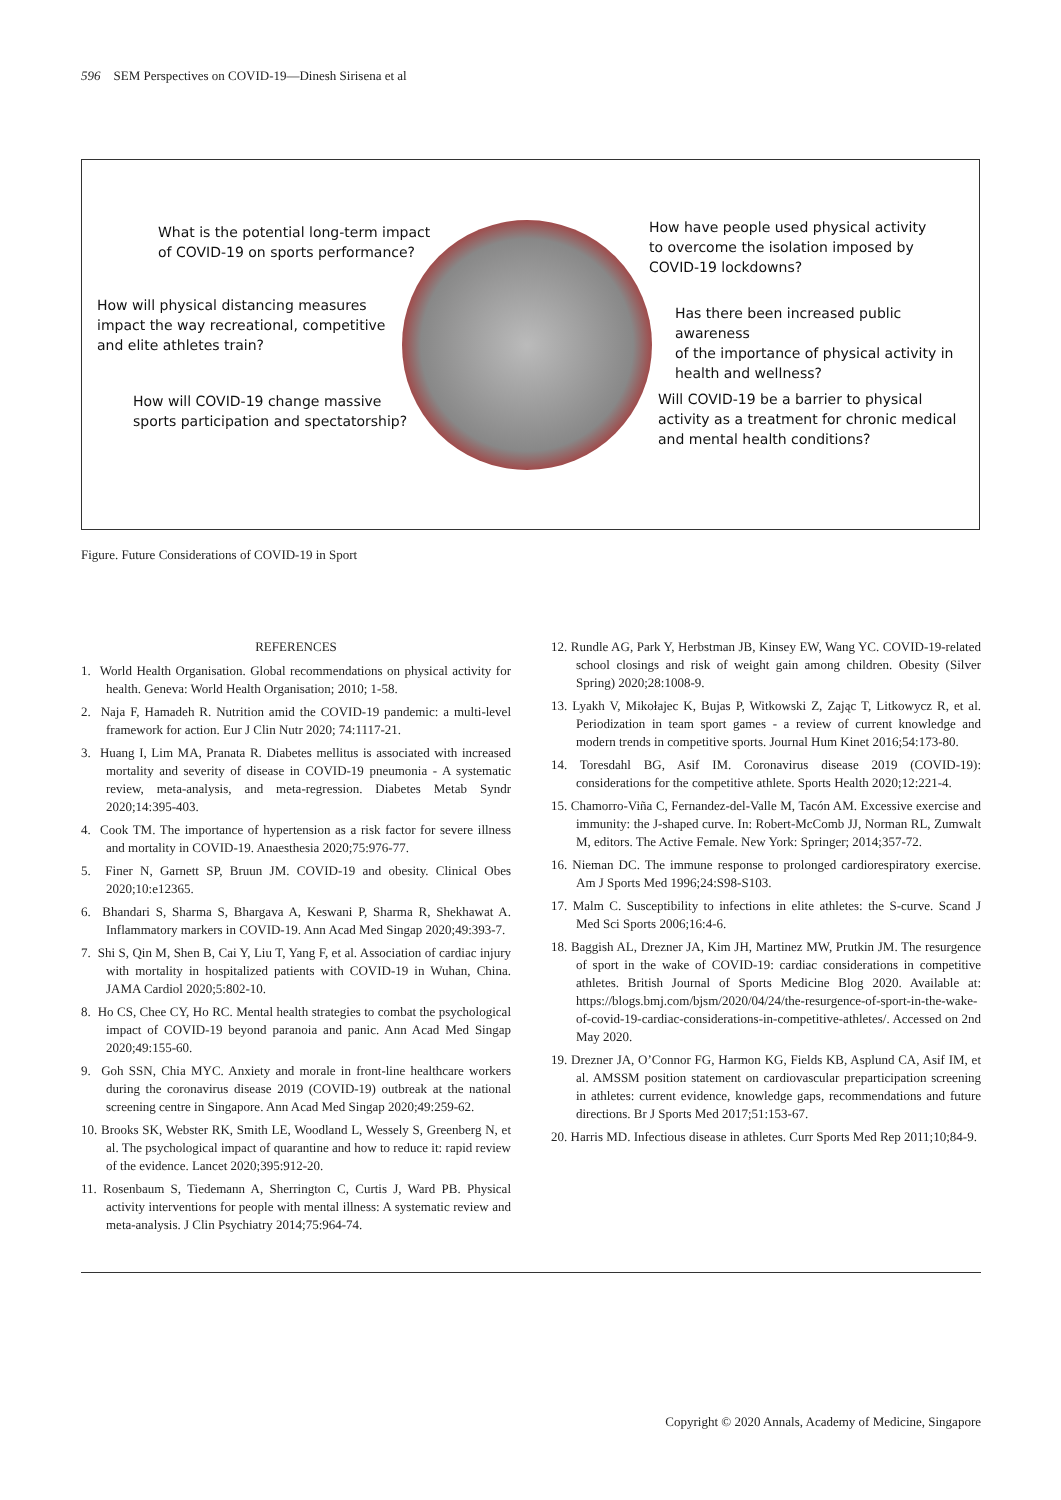596 SEM Perspectives on COVID-19—Dinesh Sirisena et al
What is the potential long-term impact
of COVID-19 on sports performance?
How will physical distancing measures
impact the way recreational, competitive
and elite athletes train?
How will COVID-19 change massive
sports participation and spectatorship?
How have people used physical activity
to overcome the isolation imposed by
COVID-19 lockdowns?
Has there been increased public awareness
of the importance of physical activity in
health and wellness?
Will COVID-19 be a barrier to physical
activity as a treatment for chronic medical
and mental health conditions?
Figure. Future Considerations of COVID-19 in Sport
REFERENCES
1. World Health Organisation. Global recommendations on physical activity for health. Geneva: World Health Organisation; 2010; 1-58.
2. Naja F, Hamadeh R. Nutrition amid the COVID-19 pandemic: a multi-level framework for action. Eur J Clin Nutr 2020; 74:1117-21.
3. Huang I, Lim MA, Pranata R. Diabetes mellitus is associated with increased mortality and severity of disease in COVID-19 pneumonia - A systematic review, meta-analysis, and meta-regression. Diabetes Metab Syndr 2020;14:395-403.
4. Cook TM. The importance of hypertension as a risk factor for severe illness and mortality in COVID-19. Anaesthesia 2020;75:976-77.
5. Finer N, Garnett SP, Bruun JM. COVID-19 and obesity. Clinical Obes 2020;10:e12365.
6. Bhandari S, Sharma S, Bhargava A, Keswani P, Sharma R, Shekhawat A. Inflammatory markers in COVID-19. Ann Acad Med Singap 2020;49:393-7.
7. Shi S, Qin M, Shen B, Cai Y, Liu T, Yang F, et al. Association of cardiac injury with mortality in hospitalized patients with COVID-19 in Wuhan, China. JAMA Cardiol 2020;5:802-10.
8. Ho CS, Chee CY, Ho RC. Mental health strategies to combat the psychological impact of COVID-19 beyond paranoia and panic. Ann Acad Med Singap 2020;49:155-60.
9. Goh SSN, Chia MYC. Anxiety and morale in front-line healthcare workers during the coronavirus disease 2019 (COVID-19) outbreak at the national screening centre in Singapore. Ann Acad Med Singap 2020;49:259-62.
10. Brooks SK, Webster RK, Smith LE, Woodland L, Wessely S, Greenberg N, et al. The psychological impact of quarantine and how to reduce it: rapid review of the evidence. Lancet 2020;395:912-20.
11. Rosenbaum S, Tiedemann A, Sherrington C, Curtis J, Ward PB. Physical activity interventions for people with mental illness: A systematic review and meta-analysis. J Clin Psychiatry 2014;75:964-74.
12. Rundle AG, Park Y, Herbstman JB, Kinsey EW, Wang YC. COVID-19-related school closings and risk of weight gain among children. Obesity (Silver Spring) 2020;28:1008-9.
13. Lyakh V, Mikołajec K, Bujas P, Witkowski Z, Zając T, Litkowycz R, et al. Periodization in team sport games - a review of current knowledge and modern trends in competitive sports. Journal Hum Kinet 2016;54:173-80.
14. Toresdahl BG, Asif IM. Coronavirus disease 2019 (COVID-19): considerations for the competitive athlete. Sports Health 2020;12:221-4.
15. Chamorro-Viña C, Fernandez-del-Valle M, Tacón AM. Excessive exercise and immunity: the J-shaped curve. In: Robert-McComb JJ, Norman RL, Zumwalt M, editors. The Active Female. New York: Springer; 2014;357-72.
16. Nieman DC. The immune response to prolonged cardiorespiratory exercise. Am J Sports Med 1996;24:S98-S103.
17. Malm C. Susceptibility to infections in elite athletes: the S-curve. Scand J Med Sci Sports 2006;16:4-6.
18. Baggish AL, Drezner JA, Kim JH, Martinez MW, Prutkin JM. The resurgence of sport in the wake of COVID-19: cardiac considerations in competitive athletes. British Journal of Sports Medicine Blog 2020. Available at: https://blogs.bmj.com/bjsm/2020/04/24/the-resurgence-of-sport-in-the-wake-of-covid-19-cardiac-considerations-in-competitive-athletes/. Accessed on 2nd May 2020.
19. Drezner JA, O’Connor FG, Harmon KG, Fields KB, Asplund CA, Asif IM, et al. AMSSM position statement on cardiovascular preparticipation screening in athletes: current evidence, knowledge gaps, recommendations and future directions. Br J Sports Med 2017;51:153-67.
20. Harris MD. Infectious disease in athletes. Curr Sports Med Rep 2011;10;84-9.
Copyright © 2020 Annals, Academy of Medicine, Singapore